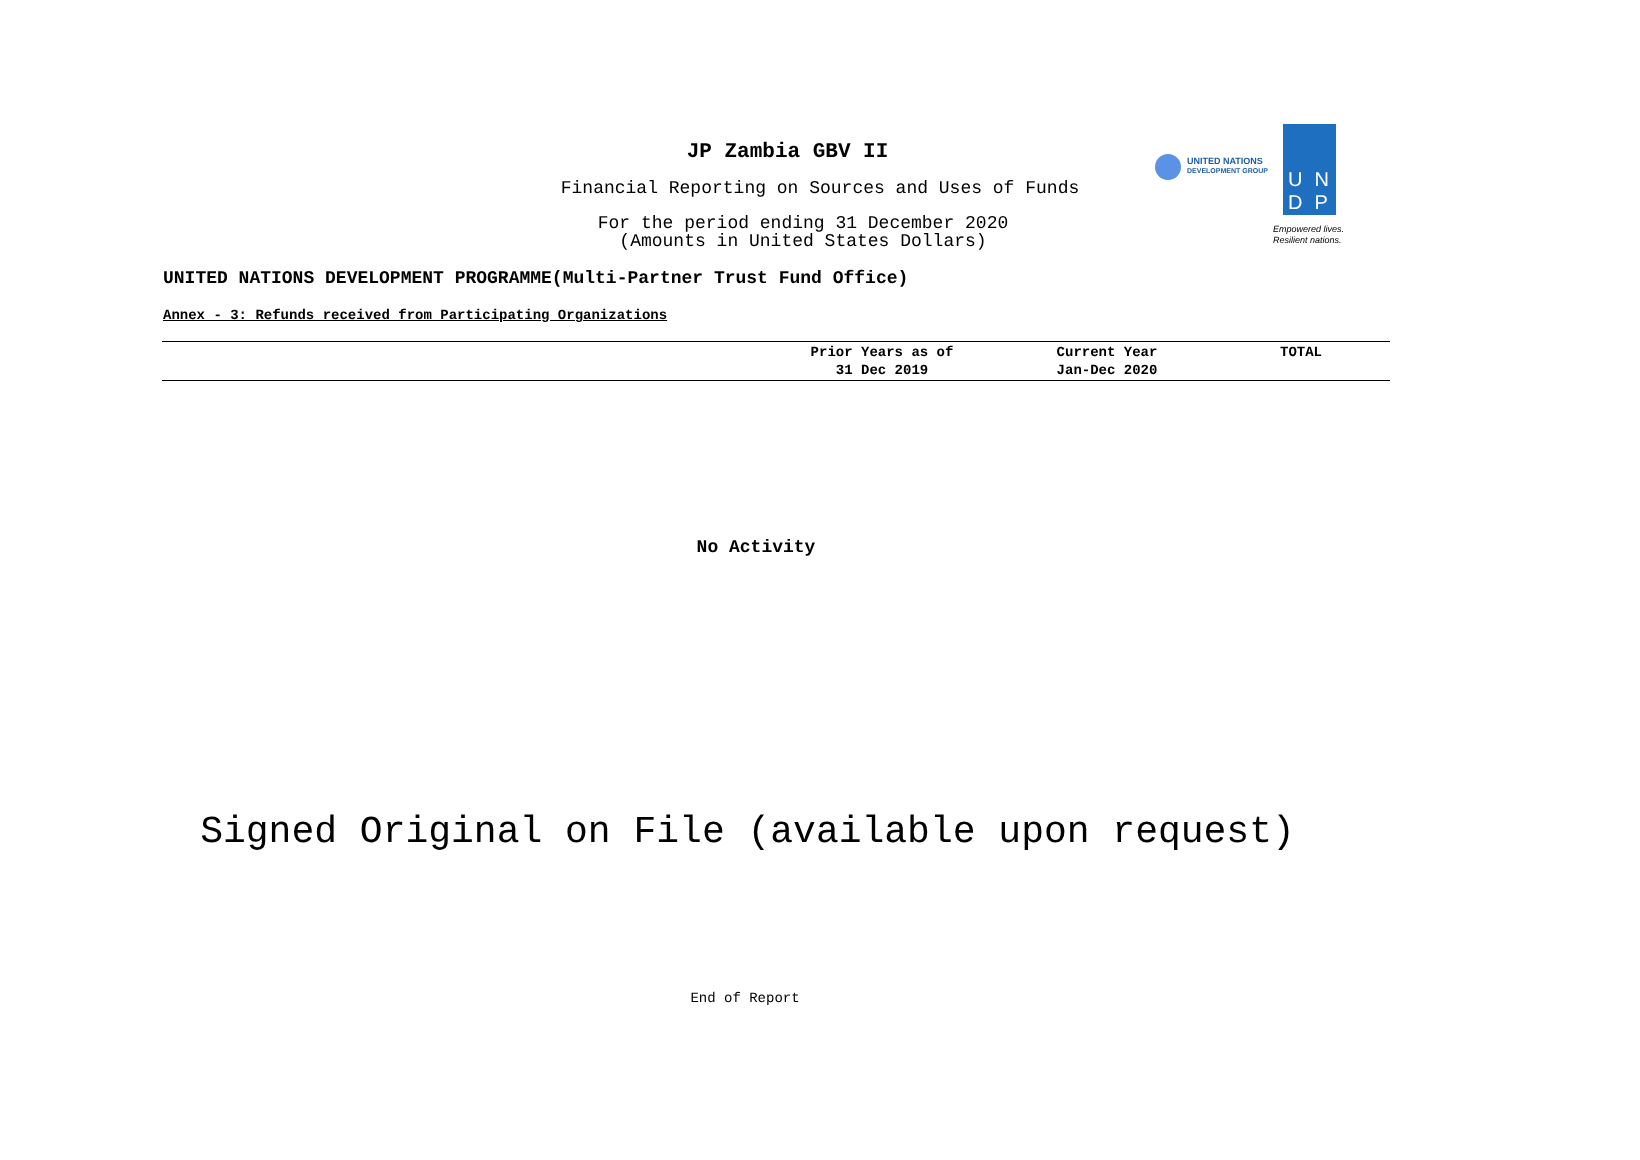JP Zambia GBV II
Financial Reporting on Sources and Uses of Funds
For the period ending 31 December 2020
(Amounts in United States Dollars)
UNITED NATIONS
DEVELOPMENT GROUP
UN
DP
Empowered lives.
Resilient nations.
UNITED NATIONS DEVELOPMENT PROGRAMME(Multi-Partner Trust Fund Office)
Annex - 3: Refunds received from Participating Organizations
| | Prior Years as of 31 Dec 2019 | Current Year Jan-Dec 2020 | TOTAL |
| --- | --- | --- | --- |
No Activity
Signed Original on File (available upon request)
End of Report